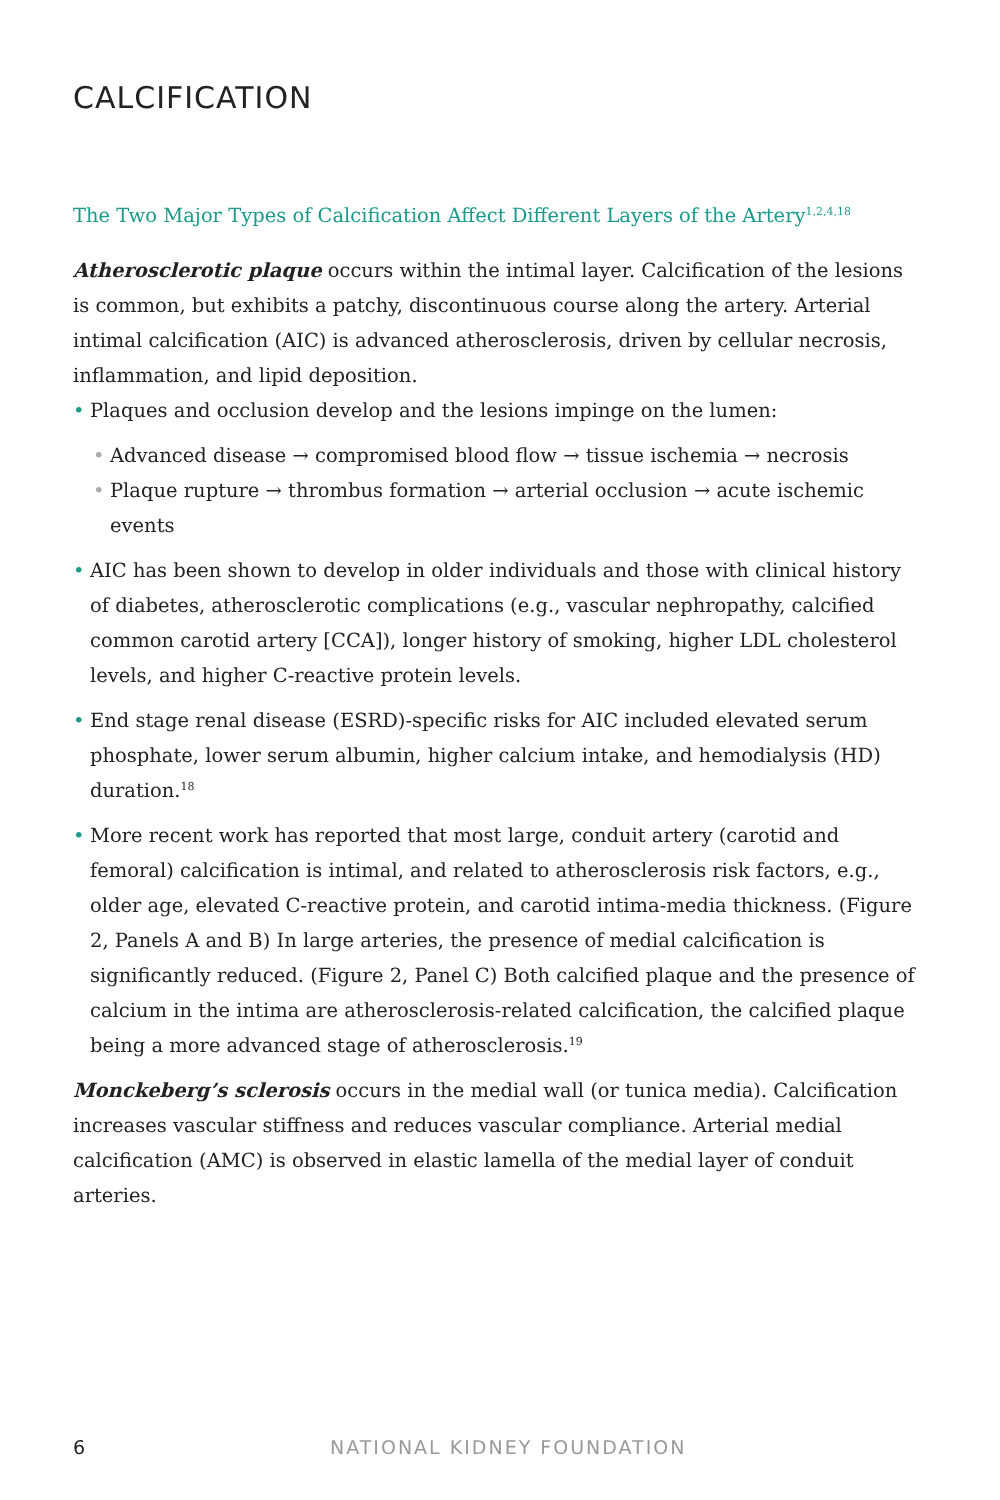CALCIFICATION
The Two Major Types of Calcification Affect Different Layers of the Artery<sup>1,2,4,18</sup>
Atherosclerotic plaque occurs within the intimal layer. Calcification of the lesions is common, but exhibits a patchy, discontinuous course along the artery. Arterial intimal calcification (AIC) is advanced atherosclerosis, driven by cellular necrosis, inflammation, and lipid deposition.
• Plaques and occlusion develop and the lesions impinge on the lumen:
• Advanced disease → compromised blood flow → tissue ischemia → necrosis
• Plaque rupture → thrombus formation → arterial occlusion → acute ischemic events
• AIC has been shown to develop in older individuals and those with clinical history of diabetes, atherosclerotic complications (e.g., vascular nephropathy, calcified common carotid artery [CCA]), longer history of smoking, higher LDL cholesterol levels, and higher C-reactive protein levels.
• End stage renal disease (ESRD)-specific risks for AIC included elevated serum phosphate, lower serum albumin, higher calcium intake, and hemodialysis (HD) duration.<sup>18</sup>
• More recent work has reported that most large, conduit artery (carotid and femoral) calcification is intimal, and related to atherosclerosis risk factors, e.g., older age, elevated C-reactive protein, and carotid intima-media thickness. (Figure 2, Panels A and B) In large arteries, the presence of medial calcification is significantly reduced. (Figure 2, Panel C) Both calcified plaque and the presence of calcium in the intima are atherosclerosis-related calcification, the calcified plaque being a more advanced stage of atherosclerosis.<sup>19</sup>
Monckeberg’s sclerosis occurs in the medial wall (or tunica media). Calcification increases vascular stiffness and reduces vascular compliance. Arterial medial calcification (AMC) is observed in elastic lamella of the medial layer of conduit arteries.
6 NATIONAL KIDNEY FOUNDATION